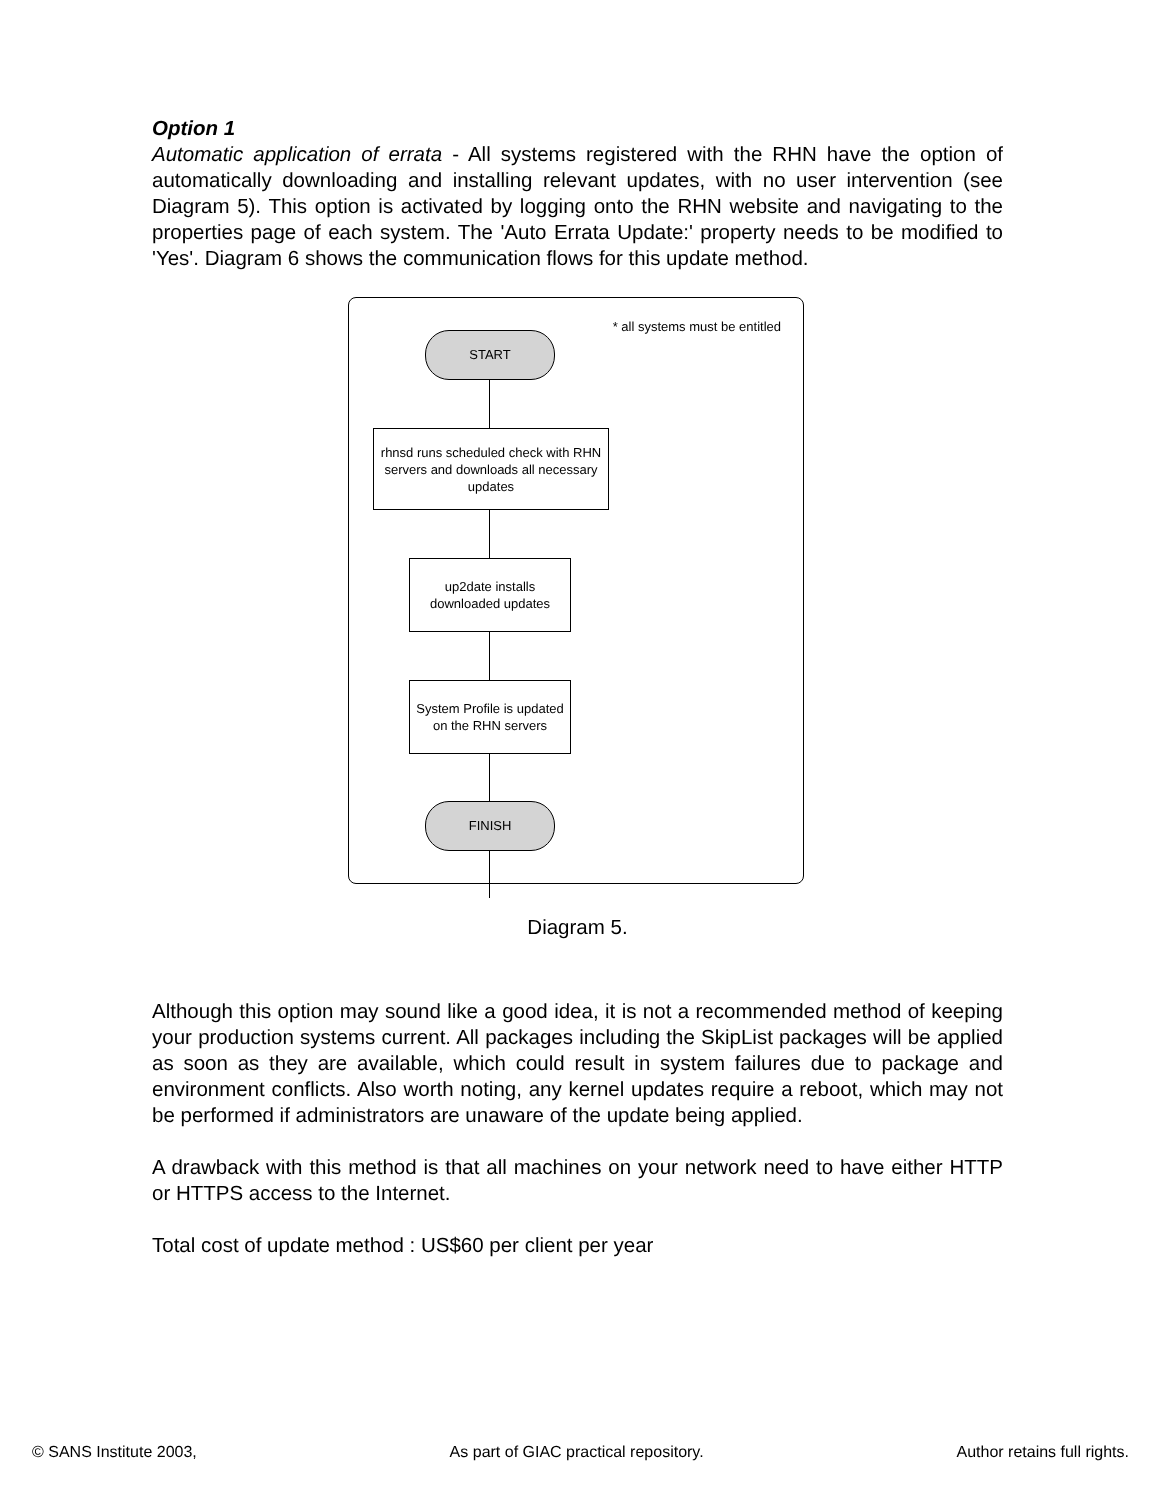Option 1
Automatic application of errata - All systems registered with the RHN have the option of automatically downloading and installing relevant updates, with no user intervention (see Diagram 5). This option is activated by logging onto the RHN website and navigating to the properties page of each system. The 'Auto Errata Update:' property needs to be modified to 'Yes'. Diagram 6 shows the communication flows for this update method.
* all systems must be entitled
START
rhnsd runs scheduled check with RHN servers and downloads all necessary updates
up2date installs downloaded updates
System Profile is updated on the RHN servers
FINISH
Diagram 5.
Although this option may sound like a good idea, it is not a recommended method of keeping your production systems current. All packages including the SkipList packages will be applied as soon as they are available, which could result in system failures due to package and environment conflicts. Also worth noting, any kernel updates require a reboot, which may not be performed if administrators are unaware of the update being applied.
A drawback with this method is that all machines on your network need to have either HTTP or HTTPS access to the Internet.
Total cost of update method : US$60 per client per year
© SANS Institute 2003, As part of GIAC practical repository. Author retains full rights.